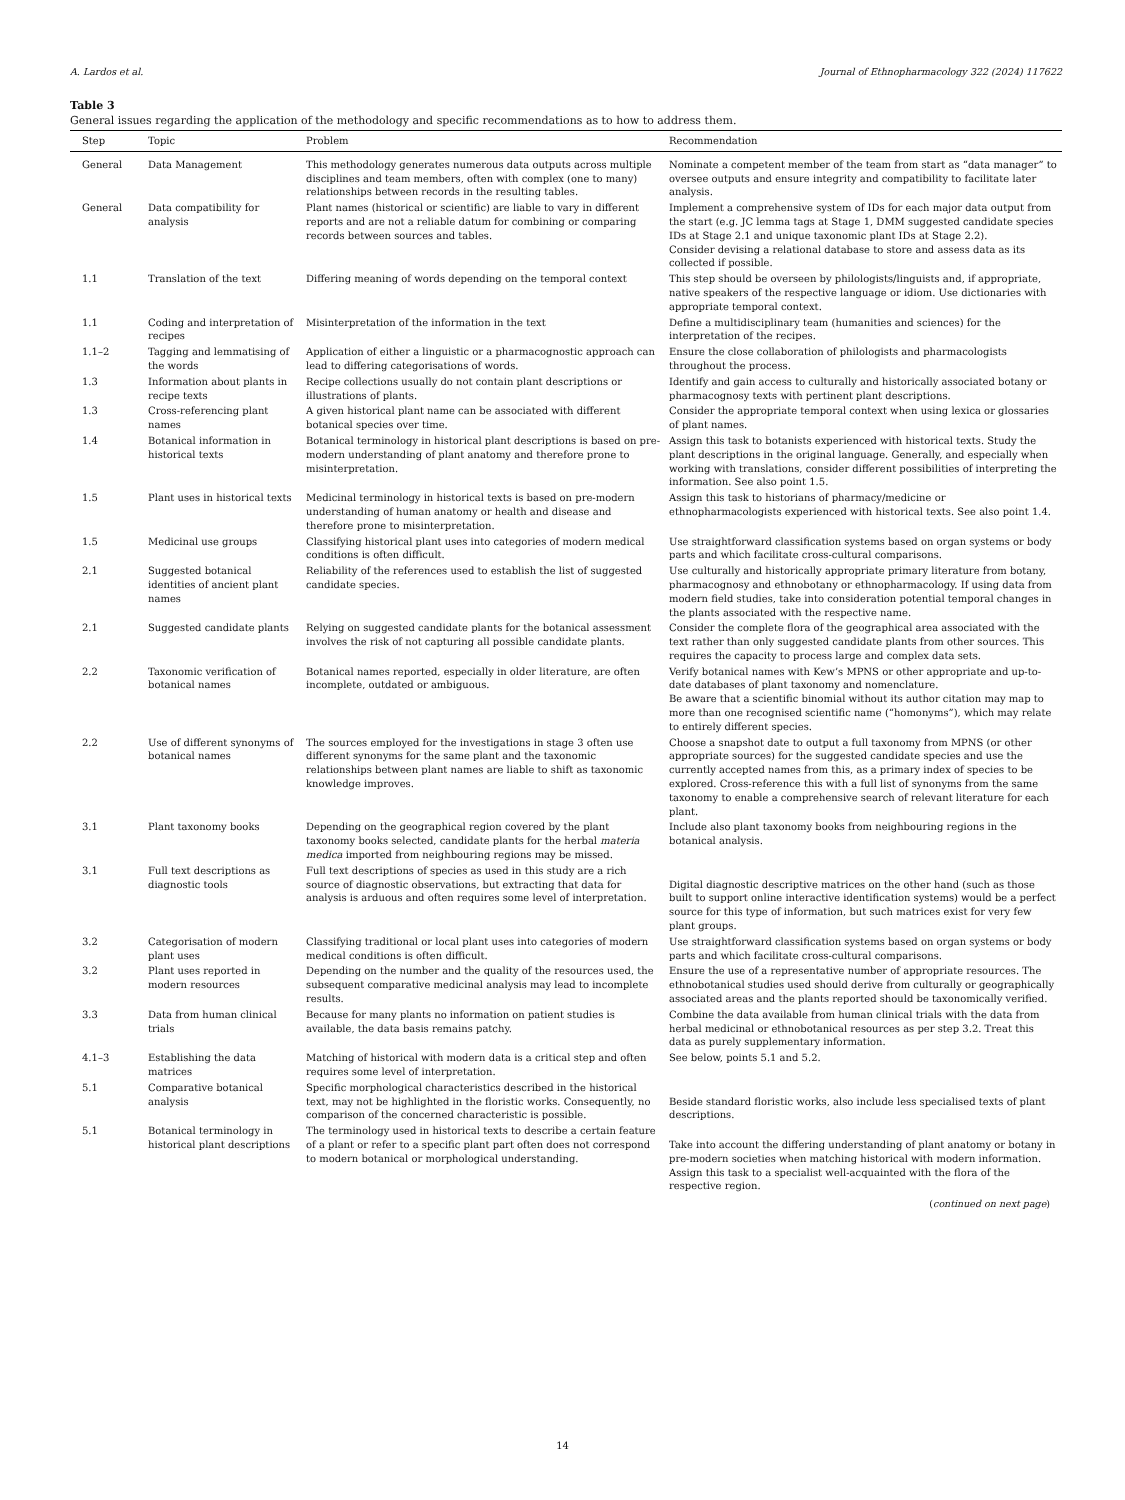A. Lardos et al. Journal of Ethnopharmacology 322 (2024) 117622
Table 3
General issues regarding the application of the methodology and specific recommendations as to how to address them.
| Step | Topic | Problem | Recommendation |
| --- | --- | --- | --- |
| General | Data Management | This methodology generates numerous data outputs across multiple disciplines and team members, often with complex (one to many) relationships between records in the resulting tables. | Nominate a competent member of the team from start as “data manager” to oversee outputs and ensure integrity and compatibility to facilitate later analysis. |
| General | Data compatibility for analysis | Plant names (historical or scientific) are liable to vary in different reports and are not a reliable datum for combining or comparing records between sources and tables. | Implement a comprehensive system of IDs for each major data output from the start (e.g. JC lemma tags at Stage 1, DMM suggested candidate species IDs at Stage 2.1 and unique taxonomic plant IDs at Stage 2.2). Consider devising a relational database to store and assess data as its collected if possible. |
| 1.1 | Translation of the text | Differing meaning of words depending on the temporal context | This step should be overseen by philologists/linguists and, if appropriate, native speakers of the respective language or idiom. Use dictionaries with appropriate temporal context. |
| 1.1 | Coding and interpretation of recipes | Misinterpretation of the information in the text | Define a multidisciplinary team (humanities and sciences) for the interpretation of the recipes. |
| 1.1–2 | Tagging and lemmatising of the words | Application of either a linguistic or a pharmacognostic approach can lead to differing categorisations of words. | Ensure the close collaboration of philologists and pharmacologists throughout the process. |
| 1.3 | Information about plants in recipe texts | Recipe collections usually do not contain plant descriptions or illustrations of plants. | Identify and gain access to culturally and historically associated botany or pharmacognosy texts with pertinent plant descriptions. |
| 1.3 | Cross-referencing plant names | A given historical plant name can be associated with different botanical species over time. | Consider the appropriate temporal context when using lexica or glossaries of plant names. |
| 1.4 | Botanical information in historical texts | Botanical terminology in historical plant descriptions is based on pre-modern understanding of plant anatomy and therefore prone to misinterpretation. | Assign this task to botanists experienced with historical texts. Study the plant descriptions in the original language. Generally, and especially when working with translations, consider different possibilities of interpreting the information. See also point 1.5. |
| 1.5 | Plant uses in historical texts | Medicinal terminology in historical texts is based on pre-modern understanding of human anatomy or health and disease and therefore prone to misinterpretation. | Assign this task to historians of pharmacy/medicine or ethnopharmacologists experienced with historical texts. See also point 1.4. |
| 1.5 | Medicinal use groups | Classifying historical plant uses into categories of modern medical conditions is often difficult. | Use straightforward classification systems based on organ systems or body parts and which facilitate cross-cultural comparisons. |
| 2.1 | Suggested botanical identities of ancient plant names | Reliability of the references used to establish the list of suggested candidate species. | Use culturally and historically appropriate primary literature from botany, pharmacognosy and ethnobotany or ethnopharmacology. If using data from modern field studies, take into consideration potential temporal changes in the plants associated with the respective name. |
| 2.1 | Suggested candidate plants | Relying on suggested candidate plants for the botanical assessment involves the risk of not capturing all possible candidate plants. | Consider the complete flora of the geographical area associated with the text rather than only suggested candidate plants from other sources. This requires the capacity to process large and complex data sets. |
| 2.2 | Taxonomic verification of botanical names | Botanical names reported, especially in older literature, are often incomplete, outdated or ambiguous. | Verify botanical names with Kew’s MPNS or other appropriate and up-to-date databases of plant taxonomy and nomenclature. Be aware that a scientific binomial without its author citation may map to more than one recognised scientific name (“homonyms”), which may relate to entirely different species. |
| 2.2 | Use of different synonyms of botanical names | The sources employed for the investigations in stage 3 often use different synonyms for the same plant and the taxonomic relationships between plant names are liable to shift as taxonomic knowledge improves. | Choose a snapshot date to output a full taxonomy from MPNS (or other appropriate sources) for the suggested candidate species and use the currently accepted names from this, as a primary index of species to be explored. Cross-reference this with a full list of synonyms from the same taxonomy to enable a comprehensive search of relevant literature for each plant. |
| 3.1 | Plant taxonomy books | Depending on the geographical region covered by the plant taxonomy books selected, candidate plants for the herbal materia medica imported from neighbouring regions may be missed. | Include also plant taxonomy books from neighbouring regions in the botanical analysis. |
| 3.1 | Full text descriptions as diagnostic tools | Full text descriptions of species as used in this study are a rich source of diagnostic observations, but extracting that data for analysis is arduous and often requires some level of interpretation. | Digital diagnostic descriptive matrices on the other hand (such as those built to support online interactive identification systems) would be a perfect source for this type of information, but such matrices exist for very few plant groups. |
| 3.2 | Categorisation of modern plant uses | Classifying traditional or local plant uses into categories of modern medical conditions is often difficult. | Use straightforward classification systems based on organ systems or body parts and which facilitate cross-cultural comparisons. |
| 3.2 | Plant uses reported in modern resources | Depending on the number and the quality of the resources used, the subsequent comparative medicinal analysis may lead to incomplete results. | Ensure the use of a representative number of appropriate resources. The ethnobotanical studies used should derive from culturally or geographically associated areas and the plants reported should be taxonomically verified. |
| 3.3 | Data from human clinical trials | Because for many plants no information on patient studies is available, the data basis remains patchy. | Combine the data available from human clinical trials with the data from herbal medicinal or ethnobotanical resources as per step 3.2. Treat this data as purely supplementary information. |
| 4.1–3 | Establishing the data matrices | Matching of historical with modern data is a critical step and often requires some level of interpretation. | See below, points 5.1 and 5.2. |
| 5.1 | Comparative botanical analysis | Specific morphological characteristics described in the historical text, may not be highlighted in the floristic works. Consequently, no comparison of the concerned characteristic is possible. | Beside standard floristic works, also include less specialised texts of plant descriptions. |
| 5.1 | Botanical terminology in historical plant descriptions | The terminology used in historical texts to describe a certain feature of a plant or refer to a specific plant part often does not correspond to modern botanical or morphological understanding. | Take into account the differing understanding of plant anatomy or botany in pre-modern societies when matching historical with modern information. Assign this task to a specialist well-acquainted with the flora of the respective region. |
(continued on next page)
14